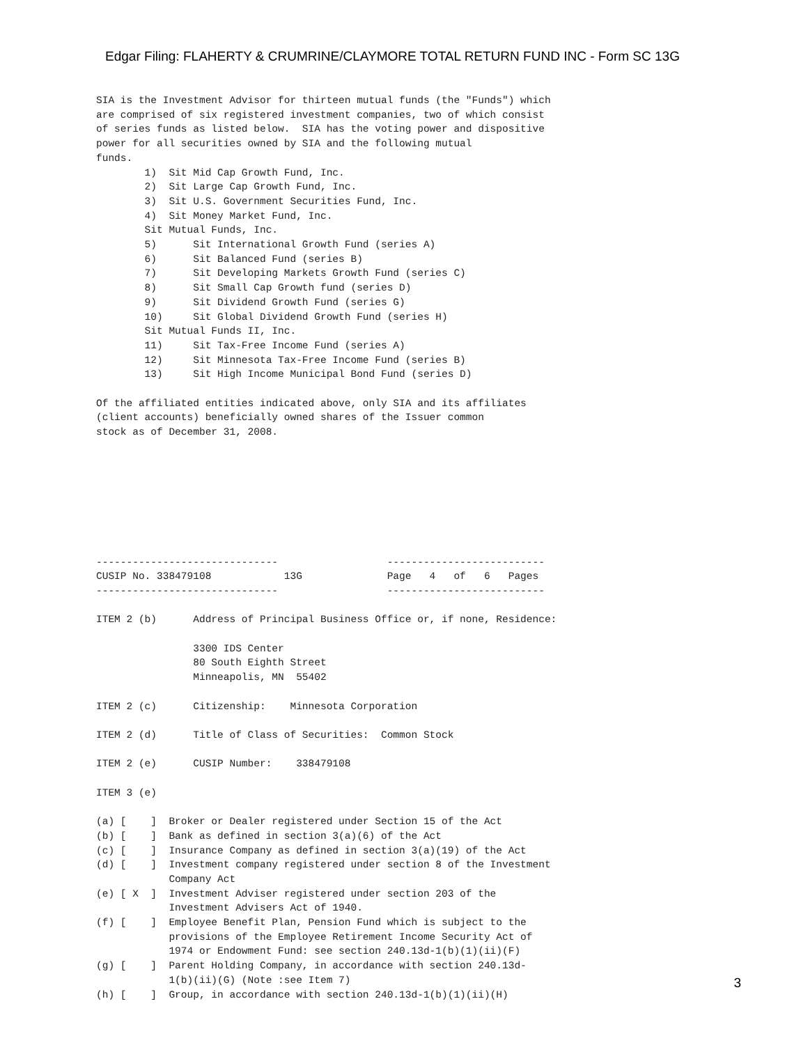Edgar Filing: FLAHERTY & CRUMRINE/CLAYMORE TOTAL RETURN FUND INC - Form SC 13G
SIA is the Investment Advisor for thirteen mutual funds (the "Funds") which
are comprised of six registered investment companies, two of which consist
of series funds as listed below.  SIA has the voting power and dispositive
power for all securities owned by SIA and the following mutual
funds.
        1)  Sit Mid Cap Growth Fund, Inc.
        2)  Sit Large Cap Growth Fund, Inc.
        3)  Sit U.S. Government Securities Fund, Inc.
        4)  Sit Money Market Fund, Inc.
        Sit Mutual Funds, Inc.
        5)      Sit International Growth Fund (series A)
        6)      Sit Balanced Fund (series B)
        7)      Sit Developing Markets Growth Fund (series C)
        8)      Sit Small Cap Growth fund (series D)
        9)      Sit Dividend Growth Fund (series G)
        10)     Sit Global Dividend Growth Fund (series H)
        Sit Mutual Funds II, Inc.
        11)     Sit Tax-Free Income Fund (series A)
        12)     Sit Minnesota Tax-Free Income Fund (series B)
        13)     Sit High Income Municipal Bond Fund (series D)

Of the affiliated entities indicated above, only SIA and its affiliates
(client accounts) beneficially owned shares of the Issuer common
stock as of December 31, 2008.








------------------------------                  --------------------------
CUSIP No. 338479108            13G              Page   4   of   6   Pages
------------------------------                  --------------------------

ITEM 2 (b)      Address of Principal Business Office or, if none, Residence:

                3300 IDS Center
                80 South Eighth Street
                Minneapolis, MN  55402

ITEM 2 (c)      Citizenship:    Minnesota Corporation

ITEM 2 (d)      Title of Class of Securities:  Common Stock

ITEM 2 (e)      CUSIP Number:    338479108

ITEM 3 (e)

(a) [    ]  Broker or Dealer registered under Section 15 of the Act
(b) [    ]  Bank as defined in section 3(a)(6) of the Act
(c) [    ]  Insurance Company as defined in section 3(a)(19) of the Act
(d) [    ]  Investment company registered under section 8 of the Investment
            Company Act
(e) [ X  ]  Investment Adviser registered under section 203 of the
            Investment Advisers Act of 1940.
(f) [    ]  Employee Benefit Plan, Pension Fund which is subject to the
            provisions of the Employee Retirement Income Security Act of
            1974 or Endowment Fund: see section 240.13d-1(b)(1)(ii)(F)
(g) [    ]  Parent Holding Company, in accordance with section 240.13d-
            1(b)(ii)(G) (Note :see Item 7)
(h) [    ]  Group, in accordance with section 240.13d-1(b)(1)(ii)(H)
3